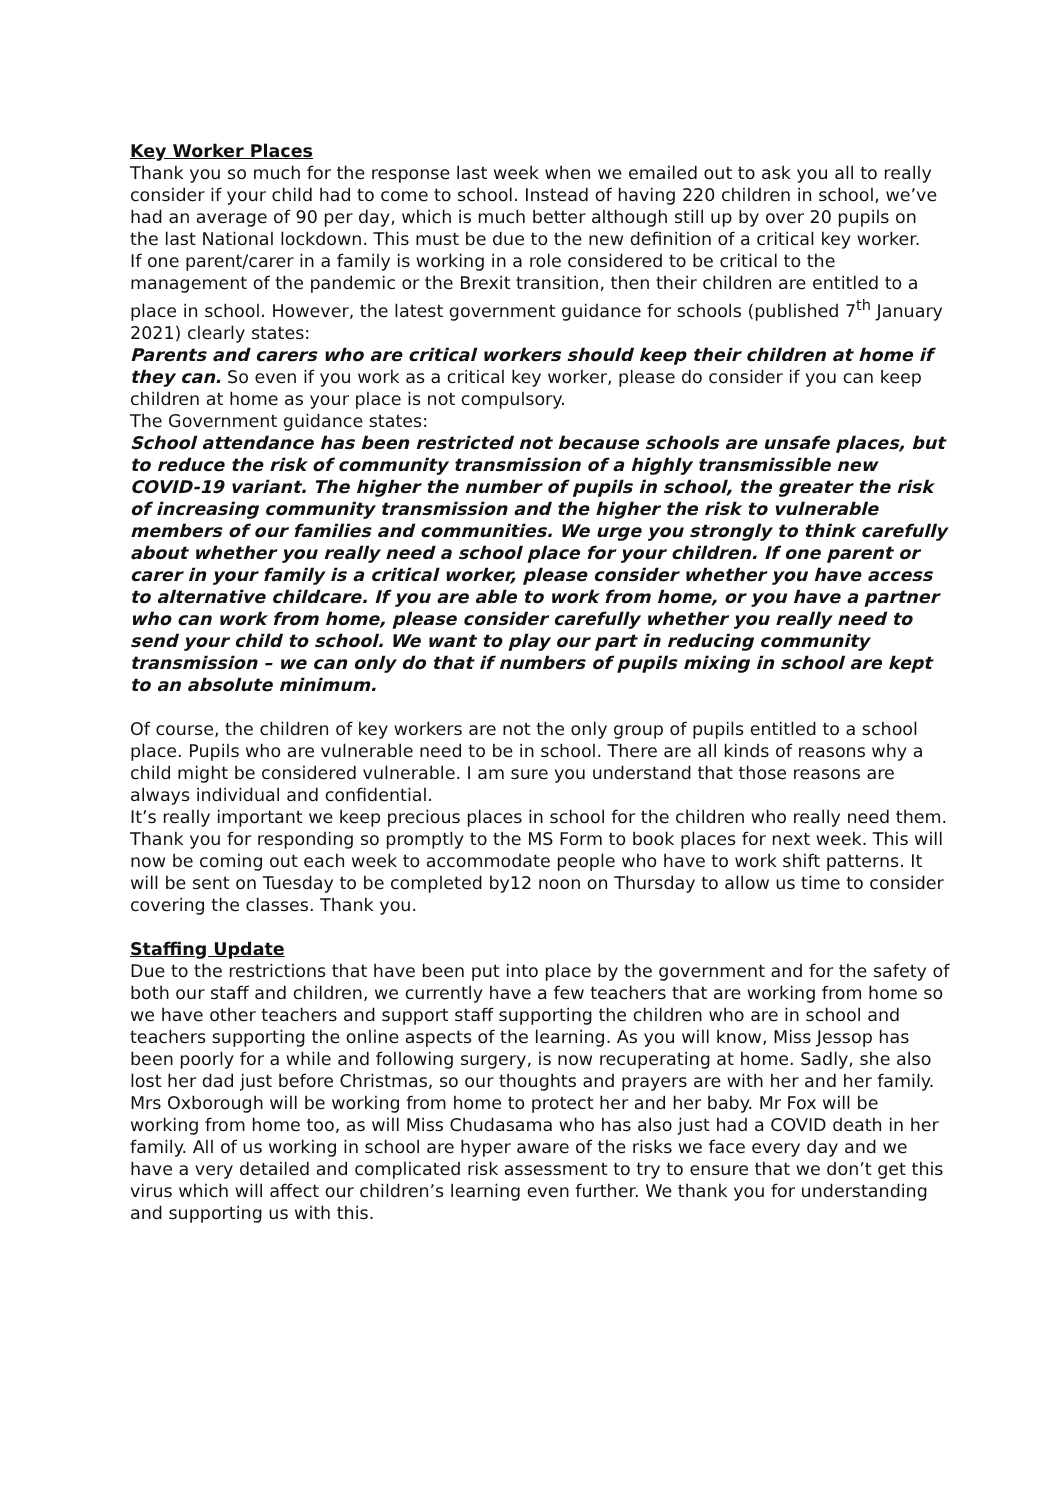Key Worker Places
Thank you so much for the response last week when we emailed out to ask you all to really consider if your child had to come to school. Instead of having 220 children in school, we’ve had an average of 90 per day, which is much better although still up by over 20 pupils on the last National lockdown. This must be due to the new definition of a critical key worker.
If one parent/carer in a family is working in a role considered to be critical to the management of the pandemic or the Brexit transition, then their children are entitled to a place in school. However, the latest government guidance for schools (published 7<sup>th</sup> January 2021) clearly states:
Parents and carers who are critical workers should keep their children at home if they can. So even if you work as a critical key worker, please do consider if you can keep children at home as your place is not compulsory.
The Government guidance states:
School attendance has been restricted not because schools are unsafe places, but to reduce the risk of community transmission of a highly transmissible new COVID-19 variant. The higher the number of pupils in school, the greater the risk of increasing community transmission and the higher the risk to vulnerable members of our families and communities. We urge you strongly to think carefully about whether you really need a school place for your children. If one parent or carer in your family is a critical worker, please consider whether you have access to alternative childcare. If you are able to work from home, or you have a partner who can work from home, please consider carefully whether you really need to send your child to school. We want to play our part in reducing community transmission – we can only do that if numbers of pupils mixing in school are kept to an absolute minimum.
Of course, the children of key workers are not the only group of pupils entitled to a school place. Pupils who are vulnerable need to be in school. There are all kinds of reasons why a child might be considered vulnerable. I am sure you understand that those reasons are always individual and confidential.
It’s really important we keep precious places in school for the children who really need them. Thank you for responding so promptly to the MS Form to book places for next week. This will now be coming out each week to accommodate people who have to work shift patterns. It will be sent on Tuesday to be completed by12 noon on Thursday to allow us time to consider covering the classes. Thank you.
Staffing Update
Due to the restrictions that have been put into place by the government and for the safety of both our staff and children, we currently have a few teachers that are working from home so we have other teachers and support staff supporting the children who are in school and teachers supporting the online aspects of the learning. As you will know, Miss Jessop has been poorly for a while and following surgery, is now recuperating at home. Sadly, she also lost her dad just before Christmas, so our thoughts and prayers are with her and her family. Mrs Oxborough will be working from home to protect her and her baby. Mr Fox will be working from home too, as will Miss Chudasama who has also just had a COVID death in her family. All of us working in school are hyper aware of the risks we face every day and we have a very detailed and complicated risk assessment to try to ensure that we don’t get this virus which will affect our children’s learning even further. We thank you for understanding and supporting us with this.